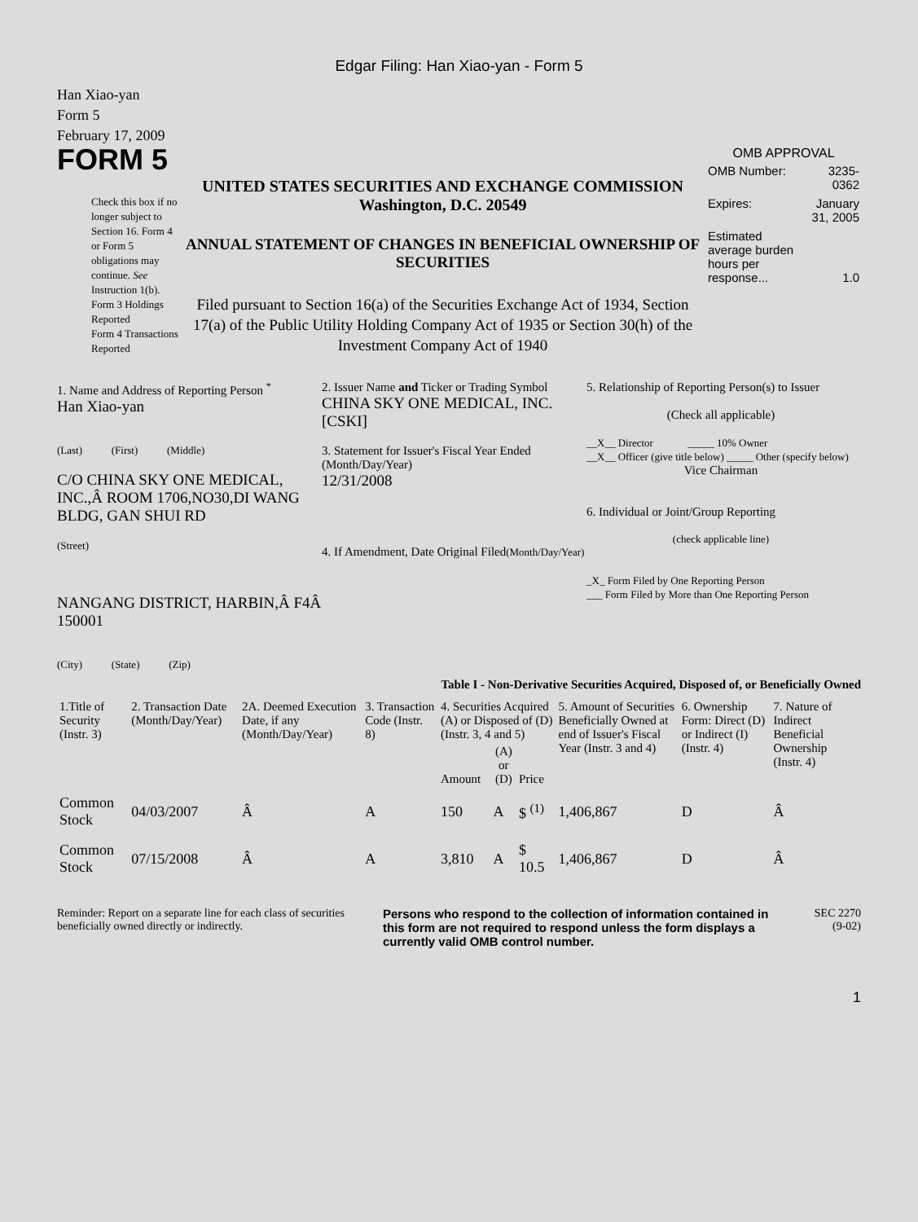Edgar Filing: Han Xiao-yan - Form 5
Han Xiao-yan
Form 5
February 17, 2009
FORM 5
Check this box if no longer subject to Section 16. Form 4 or Form 5 obligations may continue. See Instruction 1(b).
Form 3 Holdings Reported
Form 4 Transactions Reported
UNITED STATES SECURITIES AND EXCHANGE COMMISSION
Washington, D.C. 20549
ANNUAL STATEMENT OF CHANGES IN BENEFICIAL OWNERSHIP OF SECURITIES
Filed pursuant to Section 16(a) of the Securities Exchange Act of 1934, Section 17(a) of the Public Utility Holding Company Act of 1935 or Section 30(h) of the Investment Company Act of 1940
OMB APPROVAL
| OMB Number: | 3235-0362 |
| Expires: | January 31, 2005 |
| Estimated average burden hours per response... | 1.0 |
1. Name and Address of Reporting Person <sup>*</sup>
Han Xiao-yan
(Last) (First) (Middle)
C/O CHINA SKY ONE MEDICAL, INC.,Â ROOM 1706,NO30,DI WANG BLDG, GAN SHUI RD
(Street)
NANGANG DISTRICT, HARBIN,Â F4Â 150001
(City) (State) (Zip)
2. Issuer Name and Ticker or Trading Symbol
CHINA SKY ONE MEDICAL, INC. [CSKI]
3. Statement for Issuer's Fiscal Year Ended (Month/Day/Year)
12/31/2008
4. If Amendment, Date Original Filed(Month/Day/Year)
5. Relationship of Reporting Person(s) to Issuer
(Check all applicable)
__X__ Director _____ 10% Owner
__X__ Officer (give title below) _____ Other (specify below)
Vice Chairman
6. Individual or Joint/Group Reporting
(check applicable line)
_X_ Form Filed by One Reporting Person
___ Form Filed by More than One Reporting Person
Table I - Non-Derivative Securities Acquired, Disposed of, or Beneficially Owned
| 1.Title of Security (Instr. 3) | 2. Transaction Date (Month/Day/Year) | 2A. Deemed Execution Date, if any (Month/Day/Year) | 3. Transaction Code (Instr. 8) | 4. Securities Acquired (A) or Disposed of (D) (Instr. 3, 4 and 5) | | | 5. Amount of Securities Beneficially Owned at end of Issuer's Fiscal Year (Instr. 3 and 4) | 6. Ownership Form: Direct (D) or Indirect (I) (Instr. 4) | 7. Nature of Indirect Beneficial Ownership (Instr. 4) |
| --- | --- | --- | --- | --- | --- | --- | --- | --- | --- |
| | | | | Amount | (A) or (D) | Price | | | |
| Common Stock | 04/03/2007 | Â | A | 150 | A | $ <sup>(1)</sup> | 1,406,867 | D | Â |
| Common Stock | 07/15/2008 | Â | A | 3,810 | A | $ 10.5 | 1,406,867 | D | Â |
Reminder: Report on a separate line for each class of securities beneficially owned directly or indirectly.
Persons who respond to the collection of information contained in this form are not required to respond unless the form displays a currently valid OMB control number.
SEC 2270
(9-02)
1